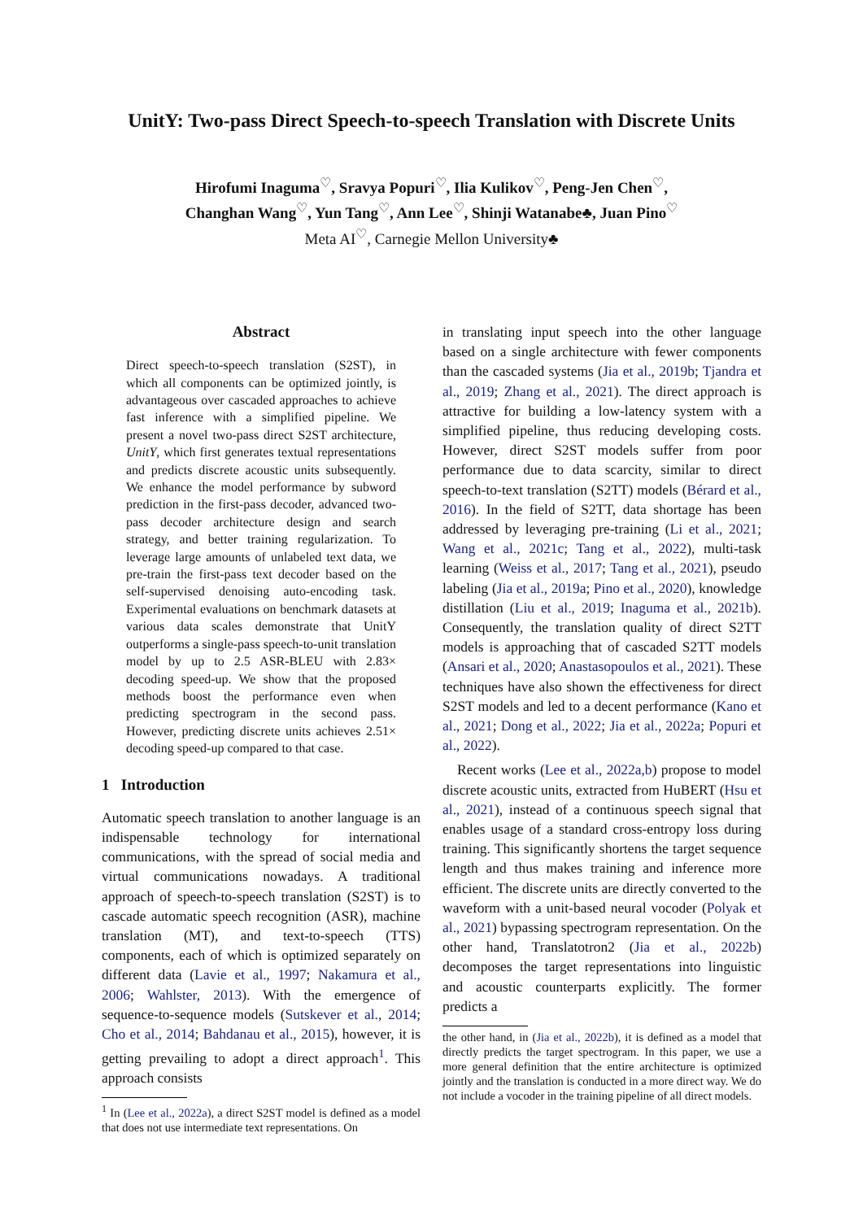UnitY: Two-pass Direct Speech-to-speech Translation with Discrete Units
Hirofumi Inaguma<sup>♡</sup>, Sravya Popuri<sup>♡</sup>, Ilia Kulikov<sup>♡</sup>, Peng-Jen Chen<sup>♡</sup>,
Changhan Wang<sup>♡</sup>, Yun Tang<sup>♡</sup>, Ann Lee<sup>♡</sup>, Shinji Watanabe♣, Juan Pino<sup>♡</sup>
Meta AI<sup>♡</sup>, Carnegie Mellon University♣
Abstract
Direct speech-to-speech translation (S2ST), in which all components can be optimized jointly, is advantageous over cascaded approaches to achieve fast inference with a simplified pipeline. We present a novel two-pass direct S2ST architecture, UnitY, which first generates textual representations and predicts discrete acoustic units subsequently. We enhance the model performance by subword prediction in the first-pass decoder, advanced two-pass decoder architecture design and search strategy, and better training regularization. To leverage large amounts of unlabeled text data, we pre-train the first-pass text decoder based on the self-supervised denoising auto-encoding task. Experimental evaluations on benchmark datasets at various data scales demonstrate that UnitY outperforms a single-pass speech-to-unit translation model by up to 2.5 ASR-BLEU with 2.83× decoding speed-up. We show that the proposed methods boost the performance even when predicting spectrogram in the second pass. However, predicting discrete units achieves 2.51× decoding speed-up compared to that case.
1 Introduction
Automatic speech translation to another language is an indispensable technology for international communications, with the spread of social media and virtual communications nowadays. A traditional approach of speech-to-speech translation (S2ST) is to cascade automatic speech recognition (ASR), machine translation (MT), and text-to-speech (TTS) components, each of which is optimized separately on different data (Lavie et al., 1997; Nakamura et al., 2006; Wahlster, 2013). With the emergence of sequence-to-sequence models (Sutskever et al., 2014; Cho et al., 2014; Bahdanau et al., 2015), however, it is getting prevailing to adopt a direct approach<sup>1</sup>. This approach consists
<sup>1</sup> In (Lee et al., 2022a), a direct S2ST model is defined as a model that does not use intermediate text representations. On
in translating input speech into the other language based on a single architecture with fewer components than the cascaded systems (Jia et al., 2019b; Tjandra et al., 2019; Zhang et al., 2021). The direct approach is attractive for building a low-latency system with a simplified pipeline, thus reducing developing costs. However, direct S2ST models suffer from poor performance due to data scarcity, similar to direct speech-to-text translation (S2TT) models (Bérard et al., 2016). In the field of S2TT, data shortage has been addressed by leveraging pre-training (Li et al., 2021; Wang et al., 2021c; Tang et al., 2022), multi-task learning (Weiss et al., 2017; Tang et al., 2021), pseudo labeling (Jia et al., 2019a; Pino et al., 2020), knowledge distillation (Liu et al., 2019; Inaguma et al., 2021b). Consequently, the translation quality of direct S2TT models is approaching that of cascaded S2TT models (Ansari et al., 2020; Anastasopoulos et al., 2021). These techniques have also shown the effectiveness for direct S2ST models and led to a decent performance (Kano et al., 2021; Dong et al., 2022; Jia et al., 2022a; Popuri et al., 2022).
Recent works (Lee et al., 2022a,b) propose to model discrete acoustic units, extracted from HuBERT (Hsu et al., 2021), instead of a continuous speech signal that enables usage of a standard cross-entropy loss during training. This significantly shortens the target sequence length and thus makes training and inference more efficient. The discrete units are directly converted to the waveform with a unit-based neural vocoder (Polyak et al., 2021) bypassing spectrogram representation. On the other hand, Translatotron2 (Jia et al., 2022b) decomposes the target representations into linguistic and acoustic counterparts explicitly. The former predicts a
the other hand, in (Jia et al., 2022b), it is defined as a model that directly predicts the target spectrogram. In this paper, we use a more general definition that the entire architecture is optimized jointly and the translation is conducted in a more direct way. We do not include a vocoder in the training pipeline of all direct models.